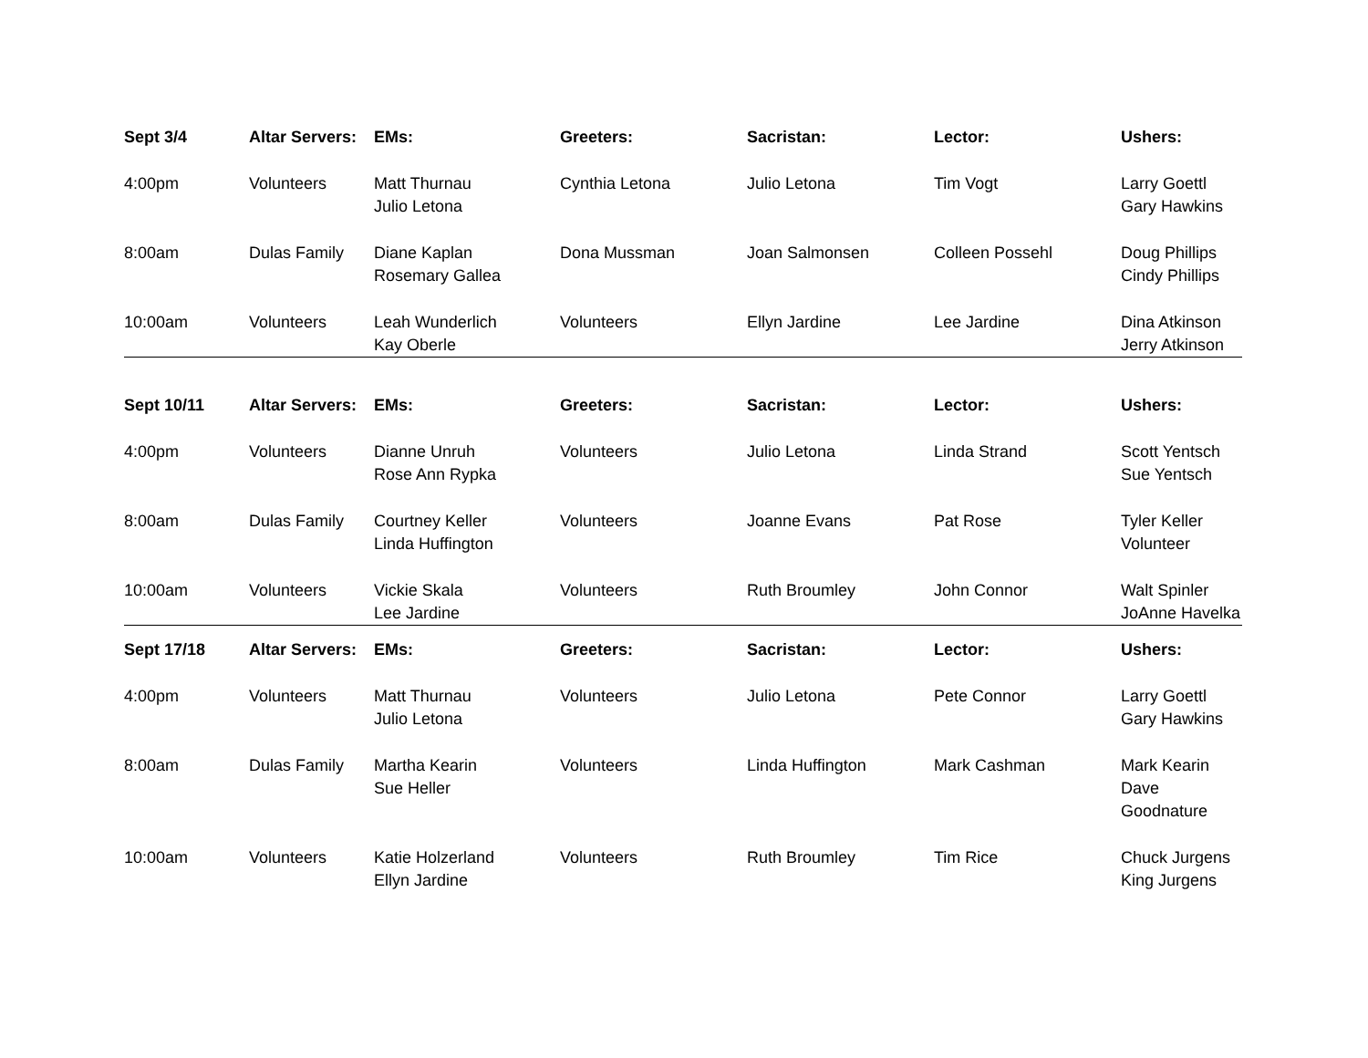| Sept 3/4 | Altar Servers: | EMs: | Greeters: | Sacristan: | Lector: | Ushers: |
| --- | --- | --- | --- | --- | --- | --- |
| 4:00pm | Volunteers | Matt Thurnau Julio Letona | Cynthia Letona | Julio Letona | Tim Vogt | Larry Goettl Gary Hawkins |
| 8:00am | Dulas Family | Diane Kaplan Rosemary Gallea | Dona Mussman | Joan Salmonsen | Colleen Possehl | Doug Phillips Cindy Phillips |
| 10:00am | Volunteers | Leah Wunderlich Kay Oberle | Volunteers | Ellyn Jardine | Lee Jardine | Dina Atkinson Jerry Atkinson |
| Sept 10/11 | Altar Servers: | EMs: | Greeters: | Sacristan: | Lector: | Ushers: |
| 4:00pm | Volunteers | Dianne Unruh Rose Ann Rypka | Volunteers | Julio Letona | Linda Strand | Scott Yentsch Sue Yentsch |
| 8:00am | Dulas Family | Courtney Keller Linda Huffington | Volunteers | Joanne Evans | Pat Rose | Tyler Keller Volunteer |
| 10:00am | Volunteers | Vickie Skala Lee Jardine | Volunteers | Ruth Broumley | John Connor | Walt Spinler JoAnne Havelka |
| Sept 17/18 | Altar Servers: | EMs: | Greeters: | Sacristan: | Lector: | Ushers: |
| 4:00pm | Volunteers | Matt Thurnau Julio Letona | Volunteers | Julio Letona | Pete Connor | Larry Goettl Gary Hawkins |
| 8:00am | Dulas Family | Martha Kearin Sue Heller | Volunteers | Linda Huffington | Mark Cashman | Mark Kearin Dave Goodnature |
| 10:00am | Volunteers | Katie Holzerland Ellyn Jardine | Volunteers | Ruth Broumley | Tim Rice | Chuck Jurgens King Jurgens |